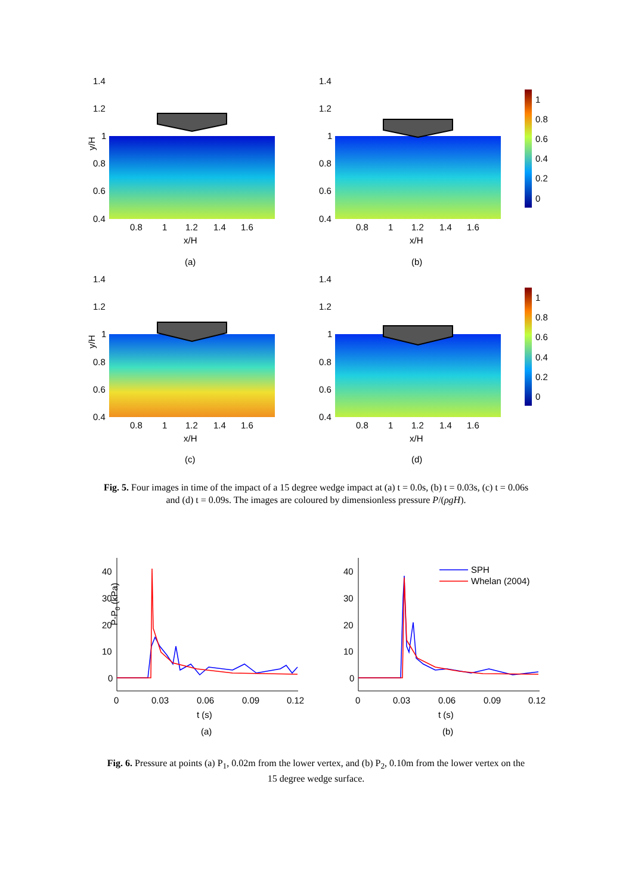1.4
1.2
1
0.8
0.6
0.4
1.4
1.2
1
0.8
0.6
0.4
0.8
1
1.2
1.4
1.6
0.8
1
1.2
1.4
1.6
x/H
x/H
y/H
(a)
(b)
1
0.8
0.6
0.4
0.2
0
1.4
1.2
1
0.8
0.6
0.4
1.4
1.2
1
0.8
0.6
0.4
0.8
1
1.2
1.4
1.6
0.8
1
1.2
1.4
1.6
x/H
x/H
y/H
(c)
(d)
1
0.8
0.6
0.4
0.2
0
Fig. 5. Four images in time of the impact of a 15 degree wedge impact at (a) t = 0.0s, (b) t = 0.03s, (c) t = 0.06s and (d) t = 0.09s. The images are coloured by dimensionless pressure P/(ρgH).
40
30
20
10
0
40
30
20
10
0
0
0.03
0.06
0.09
0.12
0
0.03
0.06
0.09
0.12
t (s)
t (s)
(a)
(b)
P-P0 (kPa)
SPH
Whelan (2004)
Fig. 6. Pressure at points (a) P<sub>1</sub>, 0.02m from the lower vertex, and (b) P<sub>2</sub>, 0.10m from the lower vertex on the 15 degree wedge surface.